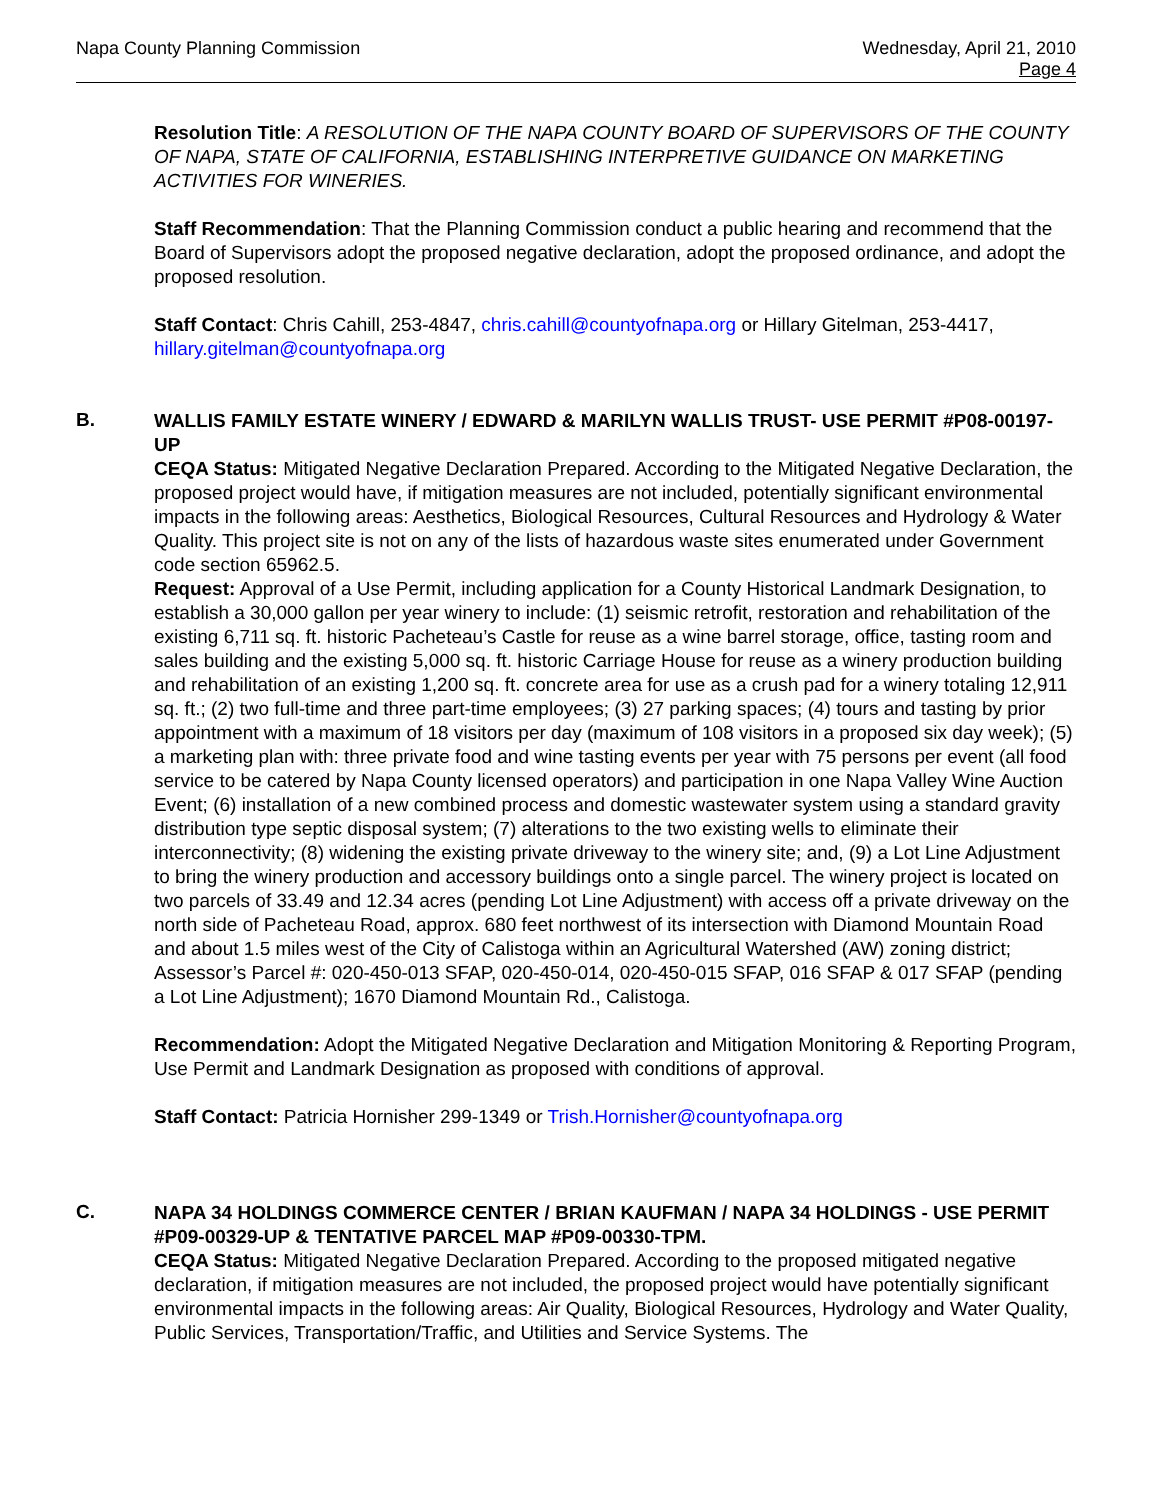Napa County Planning Commission Wednesday, April 21, 2010
Page 4
Resolution Title: A RESOLUTION OF THE NAPA COUNTY BOARD OF SUPERVISORS OF THE COUNTY OF NAPA, STATE OF CALIFORNIA, ESTABLISHING INTERPRETIVE GUIDANCE ON MARKETING ACTIVITIES FOR WINERIES.
Staff Recommendation: That the Planning Commission conduct a public hearing and recommend that the Board of Supervisors adopt the proposed negative declaration, adopt the proposed ordinance, and adopt the proposed resolution.
Staff Contact: Chris Cahill, 253-4847, chris.cahill@countyofnapa.org or Hillary Gitelman, 253-4417, hillary.gitelman@countyofnapa.org
B.
WALLIS FAMILY ESTATE WINERY / EDWARD & MARILYN WALLIS TRUST- USE PERMIT #P08-00197-UP
CEQA Status: Mitigated Negative Declaration Prepared. According to the Mitigated Negative Declaration, the proposed project would have, if mitigation measures are not included, potentially significant environmental impacts in the following areas: Aesthetics, Biological Resources, Cultural Resources and Hydrology & Water Quality. This project site is not on any of the lists of hazardous waste sites enumerated under Government code section 65962.5.
Request: Approval of a Use Permit, including application for a County Historical Landmark Designation, to establish a 30,000 gallon per year winery to include: (1) seismic retrofit, restoration and rehabilitation of the existing 6,711 sq. ft. historic Pacheteau’s Castle for reuse as a wine barrel storage, office, tasting room and sales building and the existing 5,000 sq. ft. historic Carriage House for reuse as a winery production building and rehabilitation of an existing 1,200 sq. ft. concrete area for use as a crush pad for a winery totaling 12,911 sq. ft.; (2) two full-time and three part-time employees; (3) 27 parking spaces; (4) tours and tasting by prior appointment with a maximum of 18 visitors per day (maximum of 108 visitors in a proposed six day week); (5) a marketing plan with: three private food and wine tasting events per year with 75 persons per event (all food service to be catered by Napa County licensed operators) and participation in one Napa Valley Wine Auction Event; (6) installation of a new combined process and domestic wastewater system using a standard gravity distribution type septic disposal system; (7) alterations to the two existing wells to eliminate their interconnectivity; (8) widening the existing private driveway to the winery site; and, (9) a Lot Line Adjustment to bring the winery production and accessory buildings onto a single parcel. The winery project is located on two parcels of 33.49 and 12.34 acres (pending Lot Line Adjustment) with access off a private driveway on the north side of Pacheteau Road, approx. 680 feet northwest of its intersection with Diamond Mountain Road and about 1.5 miles west of the City of Calistoga within an Agricultural Watershed (AW) zoning district; Assessor’s Parcel #: 020-450-013 SFAP, 020-450-014, 020-450-015 SFAP, 016 SFAP & 017 SFAP (pending a Lot Line Adjustment); 1670 Diamond Mountain Rd., Calistoga.
Recommendation: Adopt the Mitigated Negative Declaration and Mitigation Monitoring & Reporting Program, Use Permit and Landmark Designation as proposed with conditions of approval.
Staff Contact: Patricia Hornisher 299-1349 or Trish.Hornisher@countyofnapa.org
C.
NAPA 34 HOLDINGS COMMERCE CENTER / BRIAN KAUFMAN / NAPA 34 HOLDINGS - USE PERMIT #P09-00329-UP & TENTATIVE PARCEL MAP #P09-00330-TPM.
CEQA Status: Mitigated Negative Declaration Prepared. According to the proposed mitigated negative declaration, if mitigation measures are not included, the proposed project would have potentially significant environmental impacts in the following areas: Air Quality, Biological Resources, Hydrology and Water Quality, Public Services, Transportation/Traffic, and Utilities and Service Systems. The